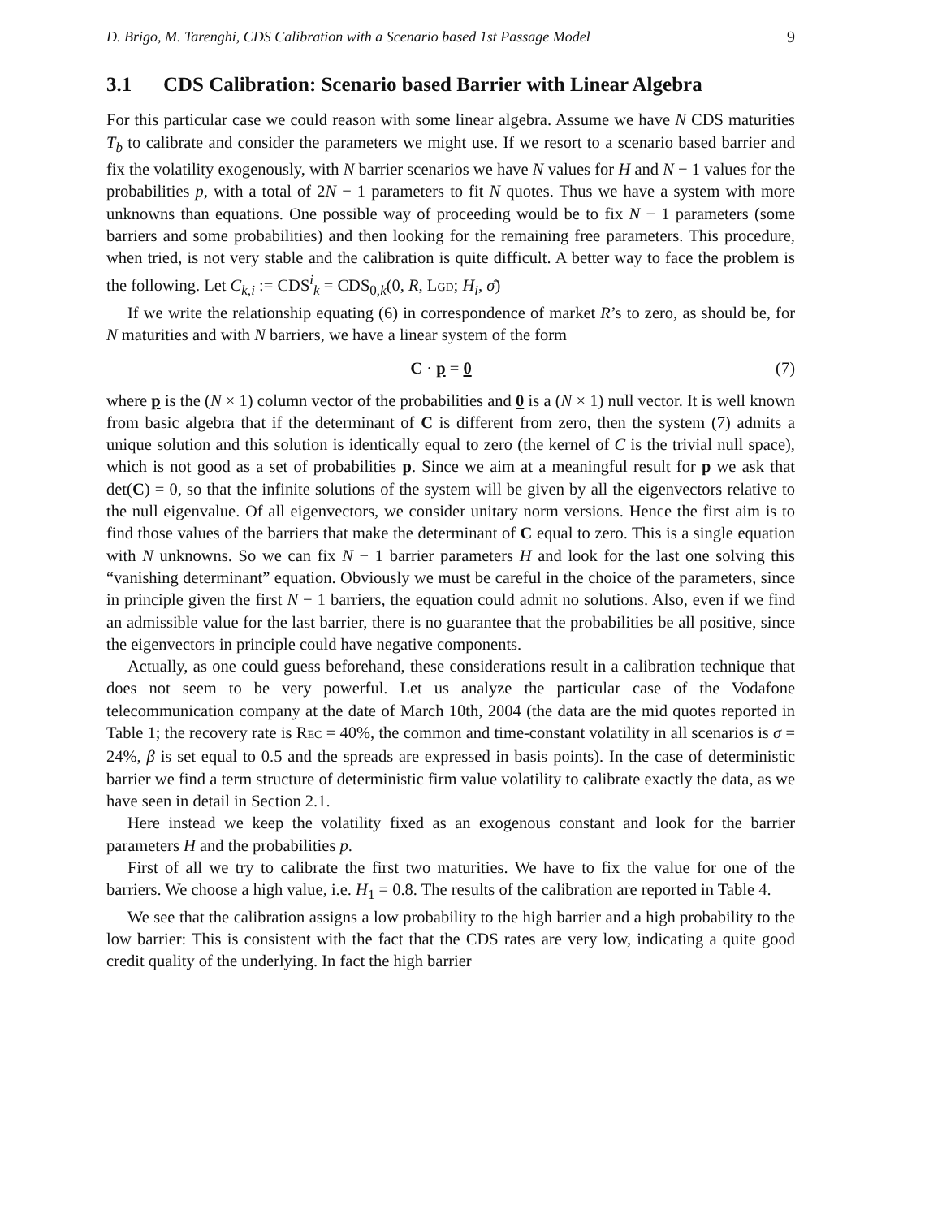D. Brigo, M. Tarenghi, CDS Calibration with a Scenario based 1st Passage Model 9
3.1 CDS Calibration: Scenario based Barrier with Linear Algebra
For this particular case we could reason with some linear algebra. Assume we have N CDS maturities T<sub>b</sub> to calibrate and consider the parameters we might use. If we resort to a scenario based barrier and fix the volatility exogenously, with N barrier scenarios we have N values for H and N − 1 values for the probabilities p, with a total of 2N − 1 parameters to fit N quotes. Thus we have a system with more unknowns than equations. One possible way of proceeding would be to fix N − 1 parameters (some barriers and some probabilities) and then looking for the remaining free parameters. This procedure, when tried, is not very stable and the calibration is quite difficult. A better way to face the problem is the following. Let C<sub>k,i</sub> := CDS<sup>i</sup><sub>k</sub> = CDS<sub>0,k</sub>(0, R, LGD; H<sub>i</sub>, σ̄)
If we write the relationship equating (6) in correspondence of market R’s to zero, as should be, for N maturities and with N barriers, we have a linear system of the form
C · p = 0 (7)
where p is the (N × 1) column vector of the probabilities and 0 is a (N × 1) null vector. It is well known from basic algebra that if the determinant of C is different from zero, then the system (7) admits a unique solution and this solution is identically equal to zero (the kernel of C is the trivial null space), which is not good as a set of probabilities p. Since we aim at a meaningful result for p we ask that det(C) = 0, so that the infinite solutions of the system will be given by all the eigenvectors relative to the null eigenvalue. Of all eigenvectors, we consider unitary norm versions. Hence the first aim is to find those values of the barriers that make the determinant of C equal to zero. This is a single equation with N unknowns. So we can fix N − 1 barrier parameters H and look for the last one solving this “vanishing determinant” equation. Obviously we must be careful in the choice of the parameters, since in principle given the first N − 1 barriers, the equation could admit no solutions. Also, even if we find an admissible value for the last barrier, there is no guarantee that the probabilities be all positive, since the eigenvectors in principle could have negative components.
Actually, as one could guess beforehand, these considerations result in a calibration technique that does not seem to be very powerful. Let us analyze the particular case of the Vodafone telecommunication company at the date of March 10th, 2004 (the data are the mid quotes reported in Table 1; the recovery rate is REC = 40%, the common and time-constant volatility in all scenarios is σ = 24%, β is set equal to 0.5 and the spreads are expressed in basis points). In the case of deterministic barrier we find a term structure of deterministic firm value volatility to calibrate exactly the data, as we have seen in detail in Section 2.1.
Here instead we keep the volatility fixed as an exogenous constant and look for the barrier parameters H and the probabilities p.
First of all we try to calibrate the first two maturities. We have to fix the value for one of the barriers. We choose a high value, i.e. H<sub>1</sub> = 0.8. The results of the calibration are reported in Table 4.
We see that the calibration assigns a low probability to the high barrier and a high probability to the low barrier: This is consistent with the fact that the CDS rates are very low, indicating a quite good credit quality of the underlying. In fact the high barrier